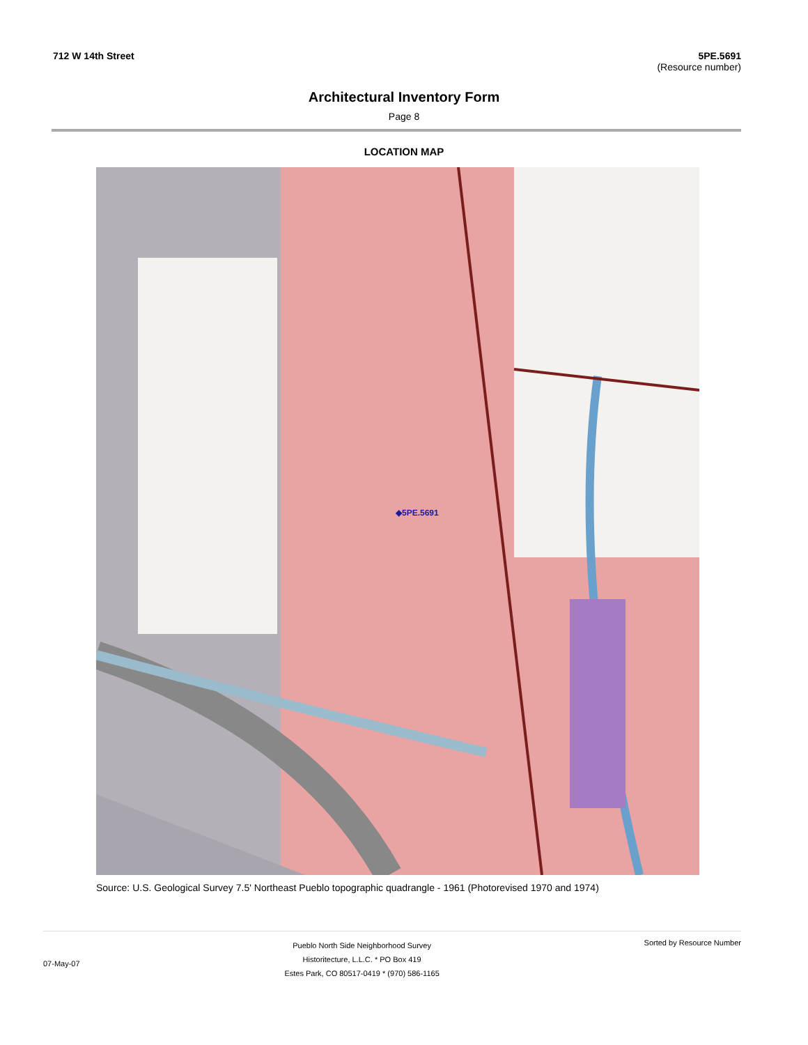712 W 14th Street 5PE.5691
(Resource number)
Architectural Inventory Form
Page 8
LOCATION MAP
◆5PE.5691
Source: U.S. Geological Survey 7.5' Northeast Pueblo topographic quadrangle - 1961 (Photorevised 1970 and 1974)
07-May-07
Pueblo North Side Neighborhood Survey
Historitecture, L.L.C. * PO Box 419
Estes Park, CO 80517-0419 * (970) 586-1165
Sorted by Resource Number